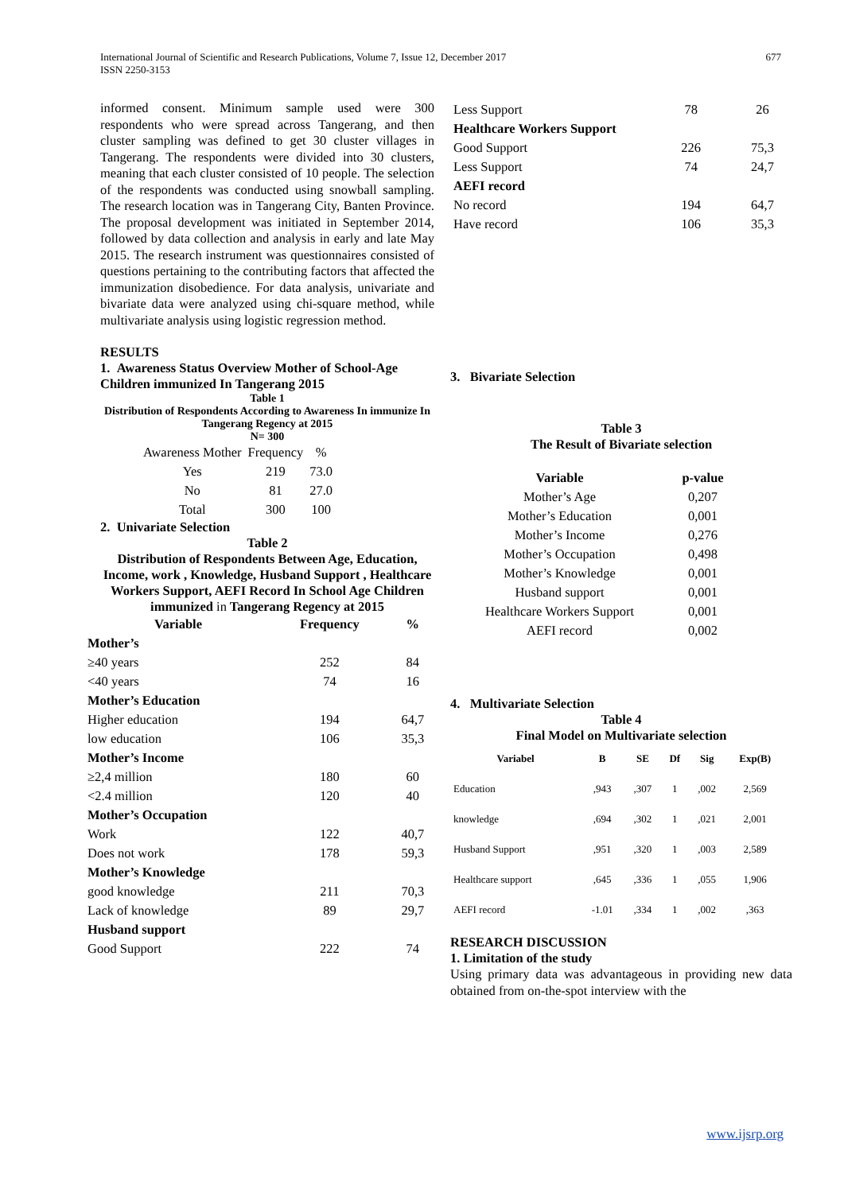International Journal of Scientific and Research Publications, Volume 7, Issue 12, December 2017
ISSN 2250-3153 677
informed consent. Minimum sample used were 300 respondents who were spread across Tangerang, and then cluster sampling was defined to get 30 cluster villages in Tangerang. The respondents were divided into 30 clusters, meaning that each cluster consisted of 10 people. The selection of the respondents was conducted using snowball sampling. The research location was in Tangerang City, Banten Province. The proposal development was initiated in September 2014, followed by data collection and analysis in early and late May 2015. The research instrument was questionnaires consisted of questions pertaining to the contributing factors that affected the immunization disobedience. For data analysis, univariate and bivariate data were analyzed using chi-square method, while multivariate analysis using logistic regression method.
RESULTS
1. Awareness Status Overview Mother of School-Age Children immunized In Tangerang 2015
Table 1
Distribution of Respondents According to Awareness In immunize In Tangerang Regency at 2015
N= 300
| Awareness Mother | Frequency | % |
| Yes | 219 | 73.0 |
| No | 81 | 27.0 |
| Total | 300 | 100 |
2. Univariate Selection
Table 2
Distribution of Respondents Between Age, Education, Income, work , Knowledge, Husband Support , Healthcare Workers Support, AEFI Record In School Age Children immunized in Tangerang Regency at 2015
| Variable | Frequency | % |
| --- | --- | --- |
| Mother’s | | |
| ≥40 years | 252 | 84 |
| <40 years | 74 | 16 |
| Mother’s Education | | |
| Higher education | 194 | 64,7 |
| low education | 106 | 35,3 |
| Mother’s Income | | |
| ≥2,4 million | 180 | 60 |
| <2.4 million | 120 | 40 |
| Mother’s Occupation | | |
| Work | 122 | 40,7 |
| Does not work | 178 | 59,3 |
| Mother’s Knowledge | | |
| good knowledge | 211 | 70,3 |
| Lack of knowledge | 89 | 29,7 |
| Husband support | | |
| Good Support | 222 | 74 |
| Less Support | 78 | 26 |
| Healthcare Workers Support | | |
| Good Support | 226 | 75,3 |
| Less Support | 74 | 24,7 |
| AEFI record | | |
| No record | 194 | 64,7 |
| Have record | 106 | 35,3 |
3. Bivariate Selection
Table 3
The Result of Bivariate selection
| Variable | p-value |
| --- | --- |
| Mother’s Age | 0,207 |
| Mother’s Education | 0,001 |
| Mother’s Income | 0,276 |
| Mother’s Occupation | 0,498 |
| Mother’s Knowledge | 0,001 |
| Husband support | 0,001 |
| Healthcare Workers Support | 0,001 |
| AEFI record | 0,002 |
4. Multivariate Selection
Table 4
Final Model on Multivariate selection
| Variabel | B | SE | Df | Sig | Exp(B) |
| --- | --- | --- | --- | --- | --- |
| Education | ,943 | ,307 | 1 | ,002 | 2,569 |
| knowledge | ,694 | ,302 | 1 | ,021 | 2,001 |
| Husband Support | ,951 | ,320 | 1 | ,003 | 2,589 |
| Healthcare support | ,645 | ,336 | 1 | ,055 | 1,906 |
| AEFI record | -1.01 | ,334 | 1 | ,002 | ,363 |
RESEARCH DISCUSSION
1. Limitation of the study
Using primary data was advantageous in providing new data obtained from on-the-spot interview with the
www.ijsrp.org